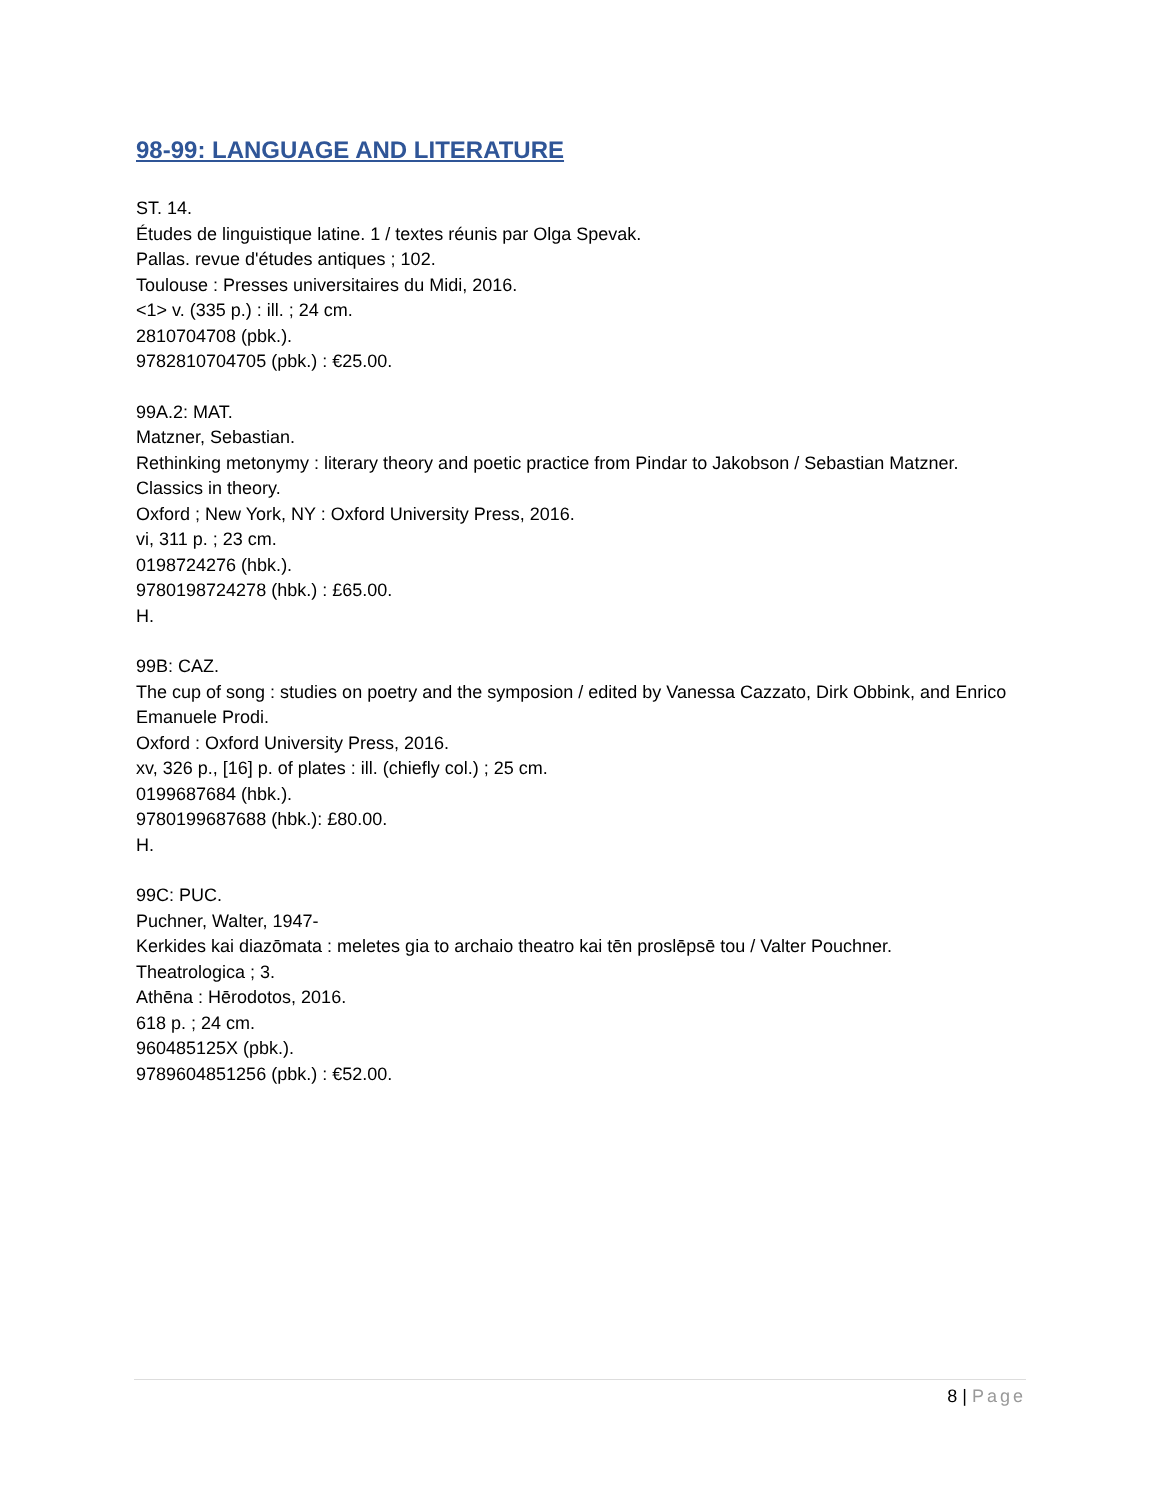98-99: LANGUAGE AND LITERATURE
ST. 14.
Études de linguistique latine. 1 / textes réunis par Olga Spevak.
Pallas. revue d'études antiques ; 102.
Toulouse : Presses universitaires du Midi, 2016.
<1> v. (335 p.) : ill. ; 24 cm.
2810704708 (pbk.).
9782810704705 (pbk.) : €25.00.
99A.2: MAT.
Matzner, Sebastian.
Rethinking metonymy : literary theory and poetic practice from Pindar to Jakobson / Sebastian Matzner.
Classics in theory.
Oxford ; New York, NY : Oxford University Press, 2016.
vi, 311 p. ; 23 cm.
0198724276 (hbk.).
9780198724278 (hbk.) : £65.00.
H.
99B: CAZ.
The cup of song : studies on poetry and the symposion / edited by Vanessa Cazzato, Dirk Obbink, and Enrico Emanuele Prodi.
Oxford : Oxford University Press, 2016.
xv, 326 p., [16] p. of plates : ill. (chiefly col.) ; 25 cm.
0199687684 (hbk.).
9780199687688 (hbk.): £80.00.
H.
99C: PUC.
Puchner, Walter, 1947-
Kerkides kai diazōmata : meletes gia to archaio theatro kai tēn proslēpsē tou / Valter Pouchner.
Theatrologica ; 3.
Athēna : Hērodotos, 2016.
618 p. ; 24 cm.
960485125X (pbk.).
9789604851256 (pbk.) : €52.00.
8 | Page